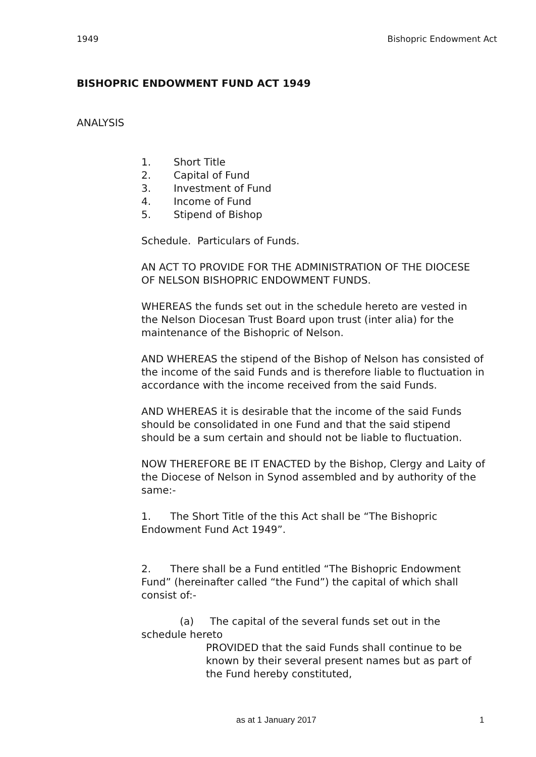1949 Bishopric Endowment Act
BISHOPRIC ENDOWMENT FUND ACT 1949
ANALYSIS
1. Short Title
2. Capital of Fund
3. Investment of Fund
4. Income of Fund
5. Stipend of Bishop
Schedule. Particulars of Funds.
AN ACT TO PROVIDE FOR THE ADMINISTRATION OF THE DIOCESE OF NELSON BISHOPRIC ENDOWMENT FUNDS.
WHEREAS the funds set out in the schedule hereto are vested in the Nelson Diocesan Trust Board upon trust (inter alia) for the maintenance of the Bishopric of Nelson.
AND WHEREAS the stipend of the Bishop of Nelson has consisted of the income of the said Funds and is therefore liable to fluctuation in accordance with the income received from the said Funds.
AND WHEREAS it is desirable that the income of the said Funds should be consolidated in one Fund and that the said stipend should be a sum certain and should not be liable to fluctuation.
NOW THEREFORE BE IT ENACTED by the Bishop, Clergy and Laity of the Diocese of Nelson in Synod assembled and by authority of the same:-
1. The Short Title of the this Act shall be “The Bishopric Endowment Fund Act 1949”.
2. There shall be a Fund entitled “The Bishopric Endowment Fund” (hereinafter called “the Fund”) the capital of which shall consist of:-
(a) The capital of the several funds set out in the schedule hereto
PROVIDED that the said Funds shall continue to be known by their several present names but as part of the Fund hereby constituted,
as at 1 January 2017 1